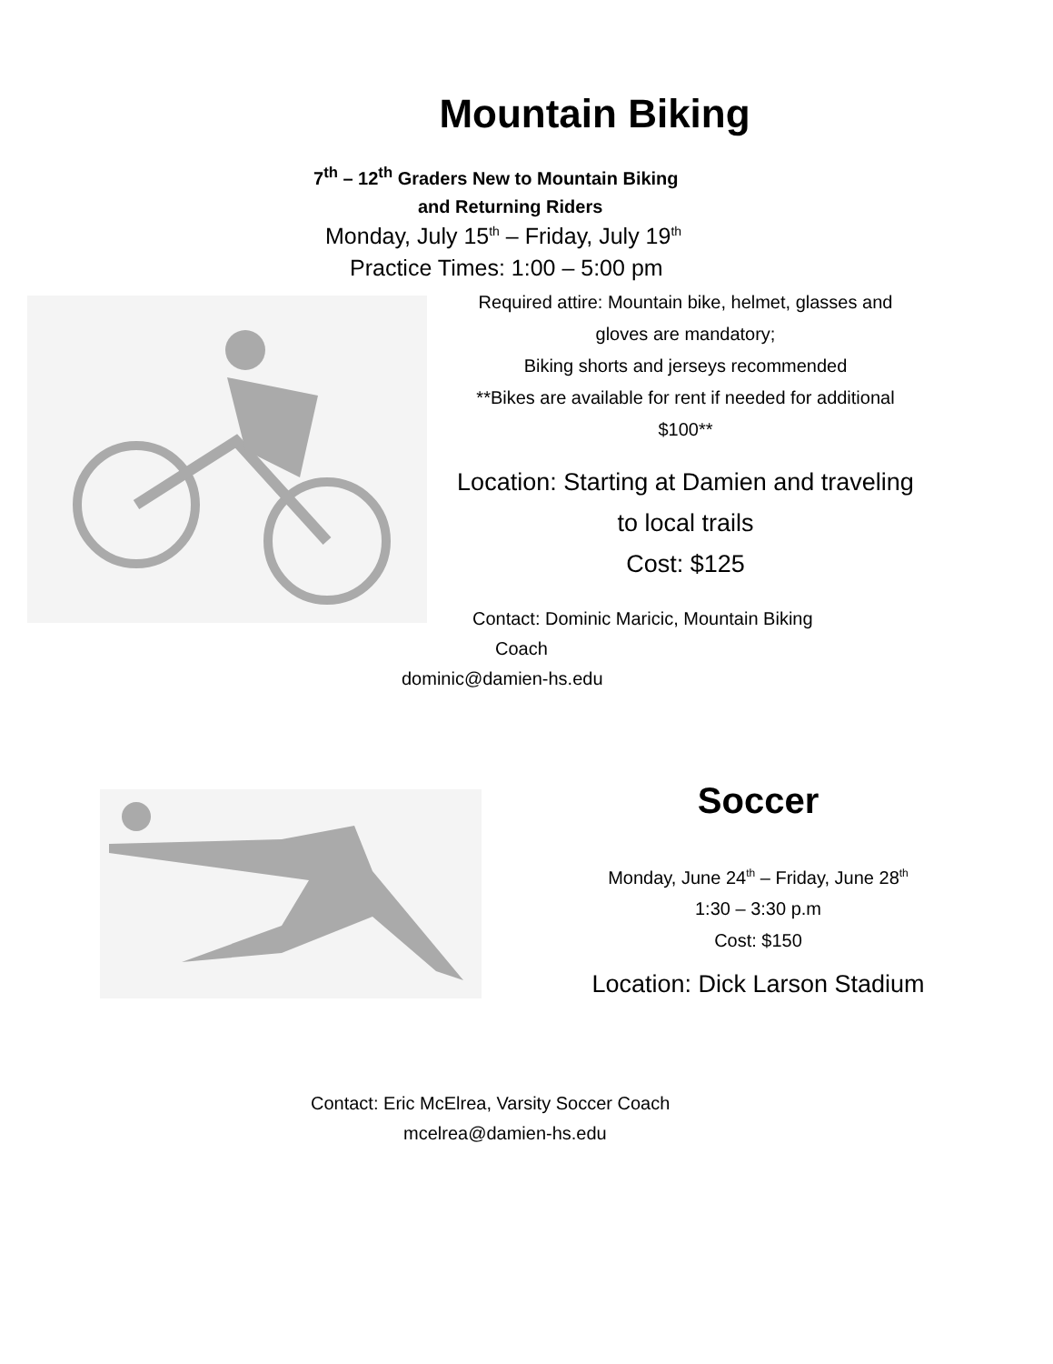Mountain Biking
7<sup>th</sup> – 12<sup>th</sup> Graders New to Mountain Biking
and Returning Riders
Monday, July 15<sup>th</sup> – Friday, July 19<sup>th</sup>
Practice Times: 1:00 – 5:00 pm
Required attire: Mountain bike, helmet, glasses and gloves are mandatory;
Biking shorts and jerseys recommended
**Bikes are available for rent if needed for additional $100**
Location: Starting at Damien and traveling to local trails
Cost: $125
Contact: Dominic Maricic, Mountain Biking
Coach
dominic@damien-hs.edu
Soccer
Monday, June 24<sup>th</sup> – Friday, June 28<sup>th</sup>
1:30 – 3:30 p.m
Cost: $150
Location: Dick Larson Stadium
Contact: Eric McElrea, Varsity Soccer Coach
mcelrea@damien-hs.edu